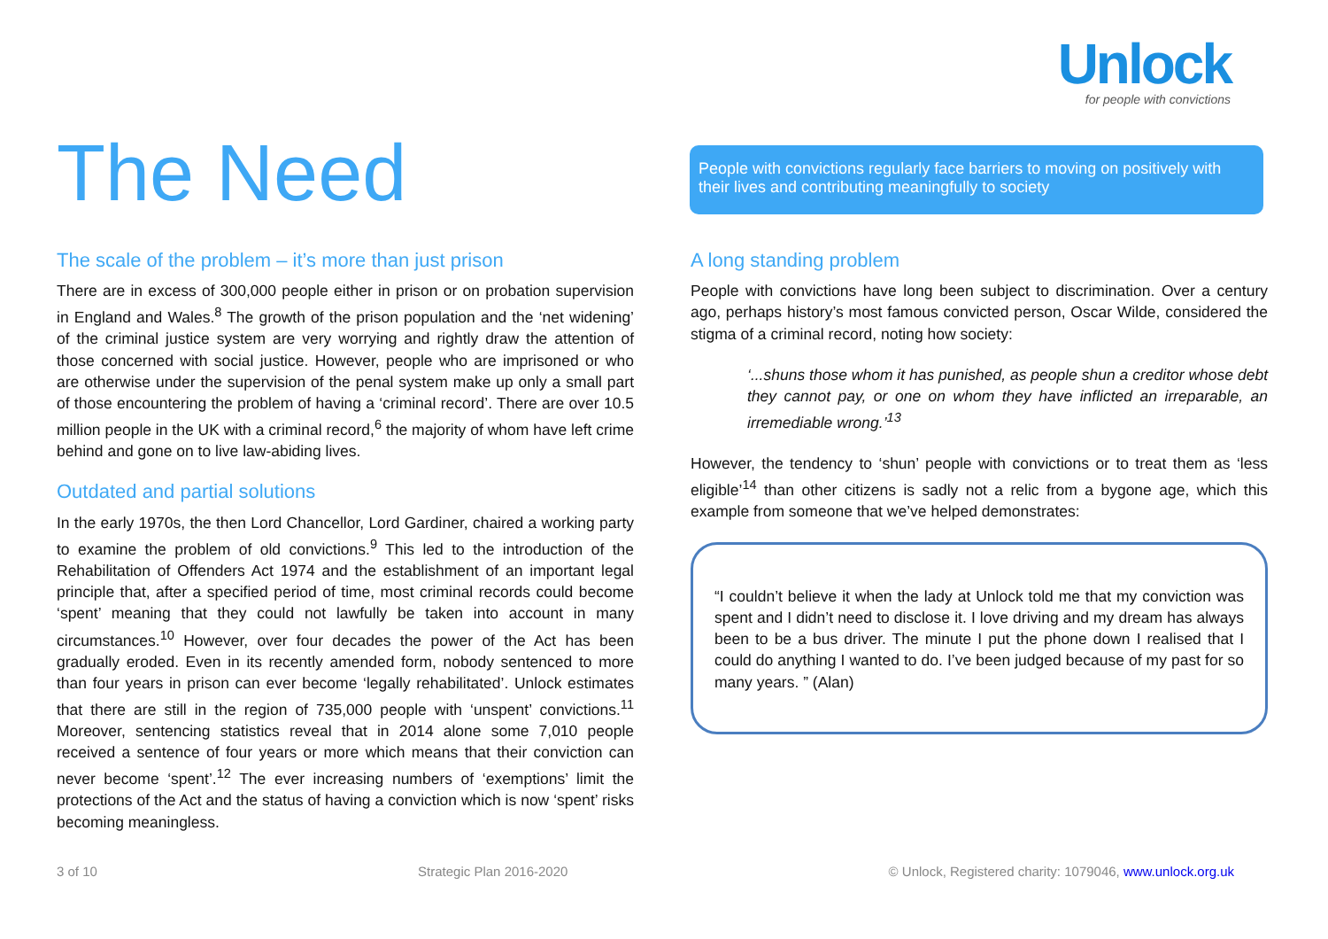Unlock
for people with convictions
The Need
People with convictions regularly face barriers to moving on positively with their lives and contributing meaningfully to society
The scale of the problem – it’s more than just prison
There are in excess of 300,000 people either in prison or on probation supervision in England and Wales.<sup>8</sup> The growth of the prison population and the ‘net widening’ of the criminal justice system are very worrying and rightly draw the attention of those concerned with social justice. However, people who are imprisoned or who are otherwise under the supervision of the penal system make up only a small part of those encountering the problem of having a ‘criminal record’. There are over 10.5 million people in the UK with a criminal record,<sup>6</sup> the majority of whom have left crime behind and gone on to live law-abiding lives.
Outdated and partial solutions
In the early 1970s, the then Lord Chancellor, Lord Gardiner, chaired a working party to examine the problem of old convictions.<sup>9</sup> This led to the introduction of the Rehabilitation of Offenders Act 1974 and the establishment of an important legal principle that, after a specified period of time, most criminal records could become ‘spent’ meaning that they could not lawfully be taken into account in many circumstances.<sup>10</sup> However, over four decades the power of the Act has been gradually eroded. Even in its recently amended form, nobody sentenced to more than four years in prison can ever become ‘legally rehabilitated’. Unlock estimates that there are still in the region of 735,000 people with ‘unspent’ convictions.<sup>11</sup> Moreover, sentencing statistics reveal that in 2014 alone some 7,010 people received a sentence of four years or more which means that their conviction can never become ‘spent’.<sup>12</sup> The ever increasing numbers of ‘exemptions’ limit the protections of the Act and the status of having a conviction which is now ‘spent’ risks becoming meaningless.
A long standing problem
People with convictions have long been subject to discrimination. Over a century ago, perhaps history’s most famous convicted person, Oscar Wilde, considered the stigma of a criminal record, noting how society:
‘...shuns those whom it has punished, as people shun a creditor whose debt they cannot pay, or one on whom they have inflicted an irreparable, an irremediable wrong.’<sup>13</sup>
However, the tendency to ‘shun’ people with convictions or to treat them as ‘less eligible’<sup>14</sup> than other citizens is sadly not a relic from a bygone age, which this example from someone that we’ve helped demonstrates:
“I couldn’t believe it when the lady at Unlock told me that my conviction was spent and I didn’t need to disclose it. I love driving and my dream has always been to be a bus driver. The minute I put the phone down I realised that I could do anything I wanted to do. I’ve been judged because of my past for so many years. ” (Alan)
3 of 10 Strategic Plan 2016-2020 © Unlock, Registered charity: 1079046, www.unlock.org.uk